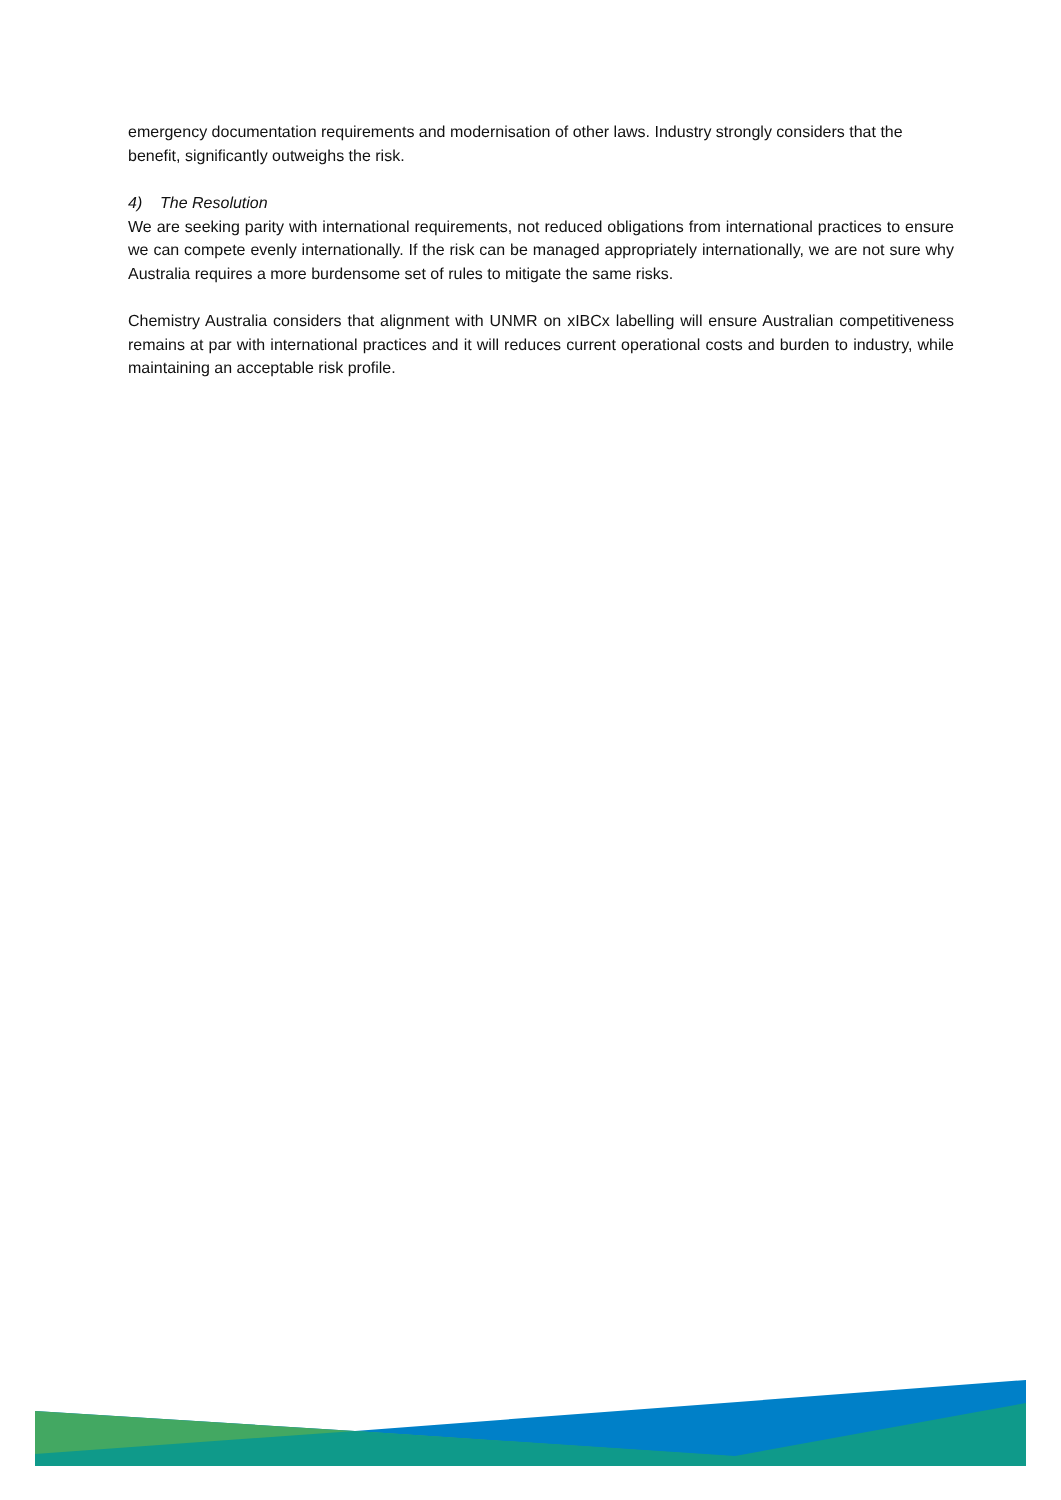emergency documentation requirements and modernisation of other laws. Industry strongly considers that the benefit, significantly outweighs the risk.
4) The Resolution
We are seeking parity with international requirements, not reduced obligations from international practices to ensure we can compete evenly internationally. If the risk can be managed appropriately internationally, we are not sure why Australia requires a more burdensome set of rules to mitigate the same risks.
Chemistry Australia considers that alignment with UNMR on xIBCx labelling will ensure Australian competitiveness remains at par with international practices and it will reduces current operational costs and burden to industry, while maintaining an acceptable risk profile.